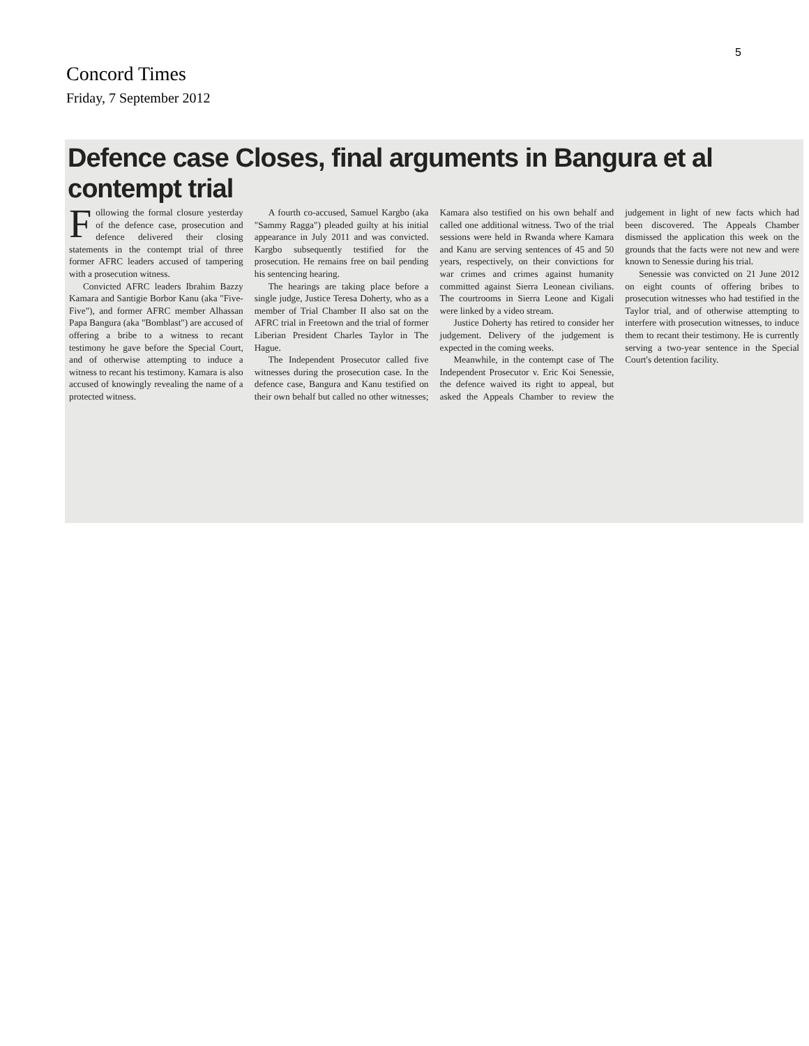5
Concord Times
Friday, 7 September 2012
Defence case Closes, final arguments in Bangura et al contempt trial
Following the formal closure yesterday of the defence case, prosecution and defence delivered their closing statements in the contempt trial of three former AFRC leaders accused of tampering with a prosecution witness.
Convicted AFRC leaders Ibrahim Bazzy Kamara and Santigie Borbor Kanu (aka "Five-Five"), and former AFRC member Alhassan Papa Bangura (aka "Bomblast") are accused of offering a bribe to a witness to recant testimony he gave before the Special Court, and of otherwise attempting to induce a witness to recant his testimony. Kamara is also accused of knowingly revealing the name of a protected witness.
A fourth co-accused, Samuel Kargbo (aka "Sammy Ragga") pleaded guilty at his initial appearance in July 2011 and was convicted. Kargbo subsequently testified for the prosecution. He remains free on bail pending his sentencing hearing.
The hearings are taking place before a single judge, Justice Teresa Doherty, who as a member of Trial Chamber II also sat on the AFRC trial in Freetown and the trial of former Liberian President Charles Taylor in The Hague.
The Independent Prosecutor called five witnesses during the prosecution case. In the defence case, Bangura and Kanu testified on their own behalf but called no other witnesses; Kamara also testified on his own behalf and called one additional witness. Two of the trial sessions were held in Rwanda where Kamara and Kanu are serving sentences of 45 and 50 years, respectively, on their convictions for war crimes and crimes against humanity committed against Sierra Leonean civilians. The courtrooms in Sierra Leone and Kigali were linked by a video stream.
Justice Doherty has retired to consider her judgement. Delivery of the judgement is expected in the coming weeks.
Meanwhile, in the contempt case of The Independent Prosecutor v. Eric Koi Senessie, the defence waived its right to appeal, but asked the Appeals Chamber to review the judgement in light of new facts which had been discovered. The Appeals Chamber dismissed the application this week on the grounds that the facts were not new and were known to Senessie during his trial.
Senessie was convicted on 21 June 2012 on eight counts of offering bribes to prosecution witnesses who had testified in the Taylor trial, and of otherwise attempting to interfere with prosecution witnesses, to induce them to recant their testimony. He is currently serving a two-year sentence in the Special Court's detention facility.